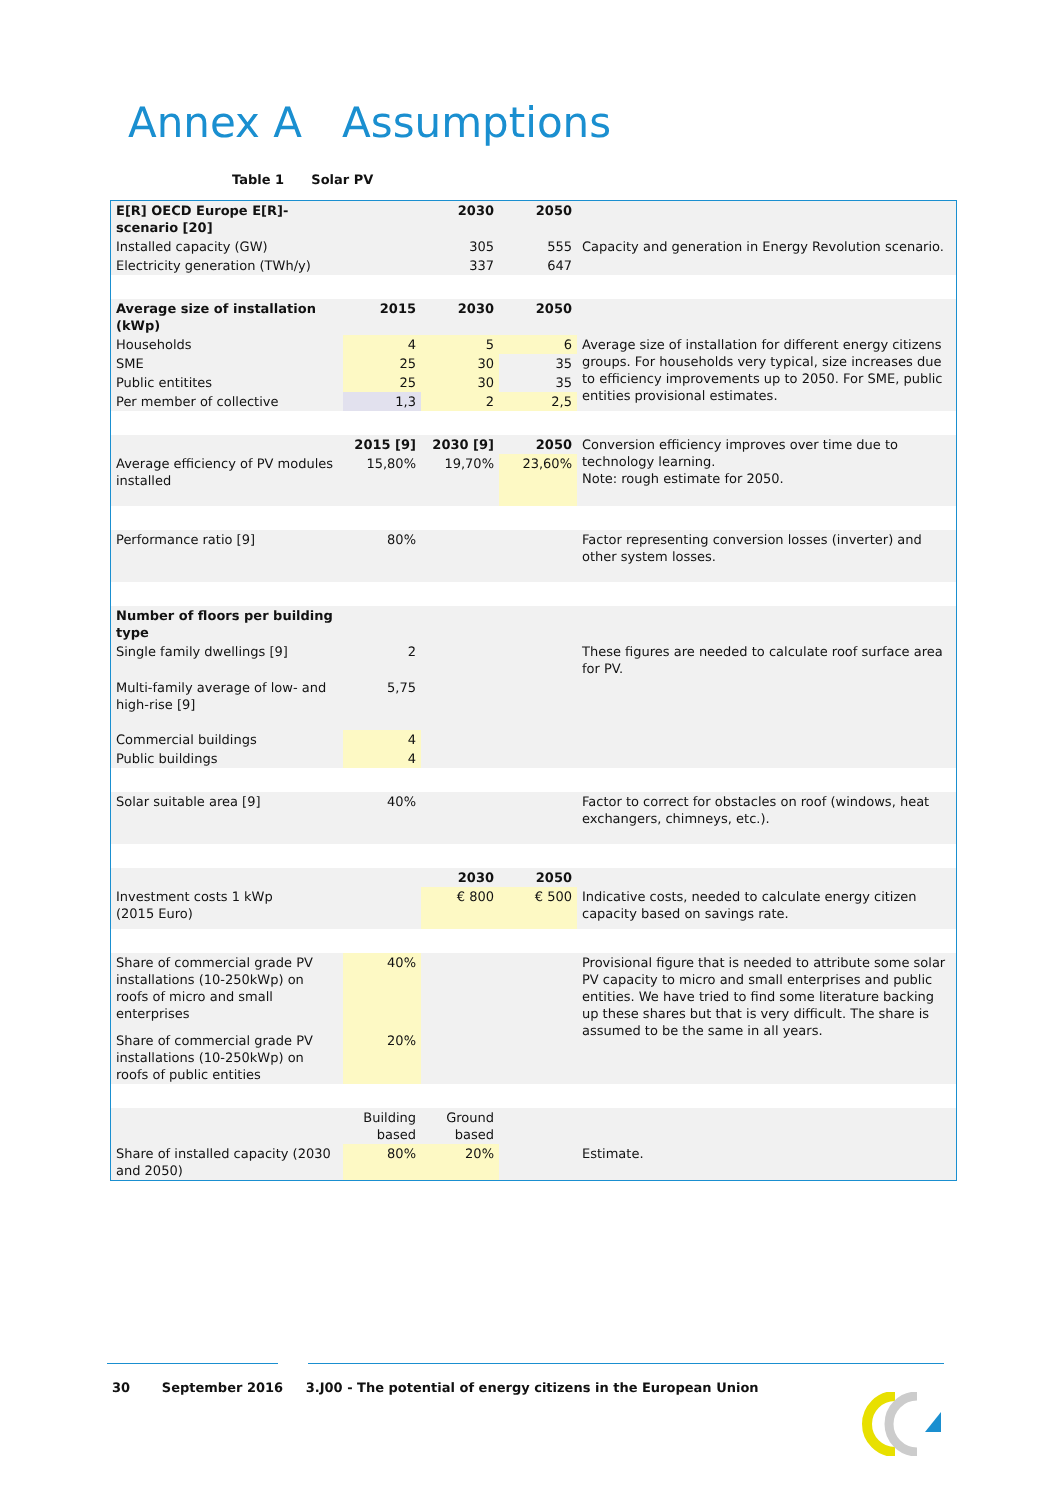Annex A Assumptions
Table 1 Solar PV
| E[R] OECD Europe E[R]-scenario [20] | | 2030 | 2050 | |
| Installed capacity (GW) | | 305 | 555 | Capacity and generation in Energy Revolution scenario. |
| Electricity generation (TWh/y) | | 337 | 647 | |
| Average size of installation (kWp) | 2015 | 2030 | 2050 | |
| Households | 4 | 5 | 6 | Average size of installation for different energy citizens groups. For households very typical, size increases due to efficiency improvements up to 2050. For SME, public entities provisional estimates. |
| SME | 25 | 30 | 35 | |
| Public entitites | 25 | 30 | 35 | |
| Per member of collective | 1,3 | 2 | 2,5 | |
| | 2015 [9] | 2030 [9] | 2050 | Conversion efficiency improves over time due to technology learning. Note: rough estimate for 2050. |
| Average efficiency of PV modules installed | 15,80% | 19,70% | 23,60% | |
| Performance ratio [9] | 80% | | | Factor representing conversion losses (inverter) and other system losses. |
| Number of floors per building type | | | | |
| Single family dwellings [9] | 2 | | | These figures are needed to calculate roof surface area for PV. |
| Multi-family average of low- and high-rise [9] | 5,75 | | | |
| Commercial buildings | 4 | | | |
| Public buildings | 4 | | | |
| Solar suitable area [9] | 40% | | | Factor to correct for obstacles on roof (windows, heat exchangers, chimneys, etc.). |
| | | 2030 | 2050 | |
| Investment costs 1 kWp (2015 Euro) | | € 800 | € 500 | Indicative costs, needed to calculate energy citizen capacity based on savings rate. |
| Share of commercial grade PV installations (10-250kWp) on roofs of micro and small enterprises | 40% | | | Provisional figure that is needed to attribute some solar PV capacity to micro and small enterprises and public entities. We have tried to find some literature backing up these shares but that is very difficult. The share is assumed to be the same in all years. |
| Share of commercial grade PV installations (10-250kWp) on roofs of public entities | 20% | | | |
| | Building based | Ground based | | |
| Share of installed capacity (2030 and 2050) | 80% | 20% | | Estimate. |
30 September 2016 3.J00 - The potential of energy citizens in the European Union